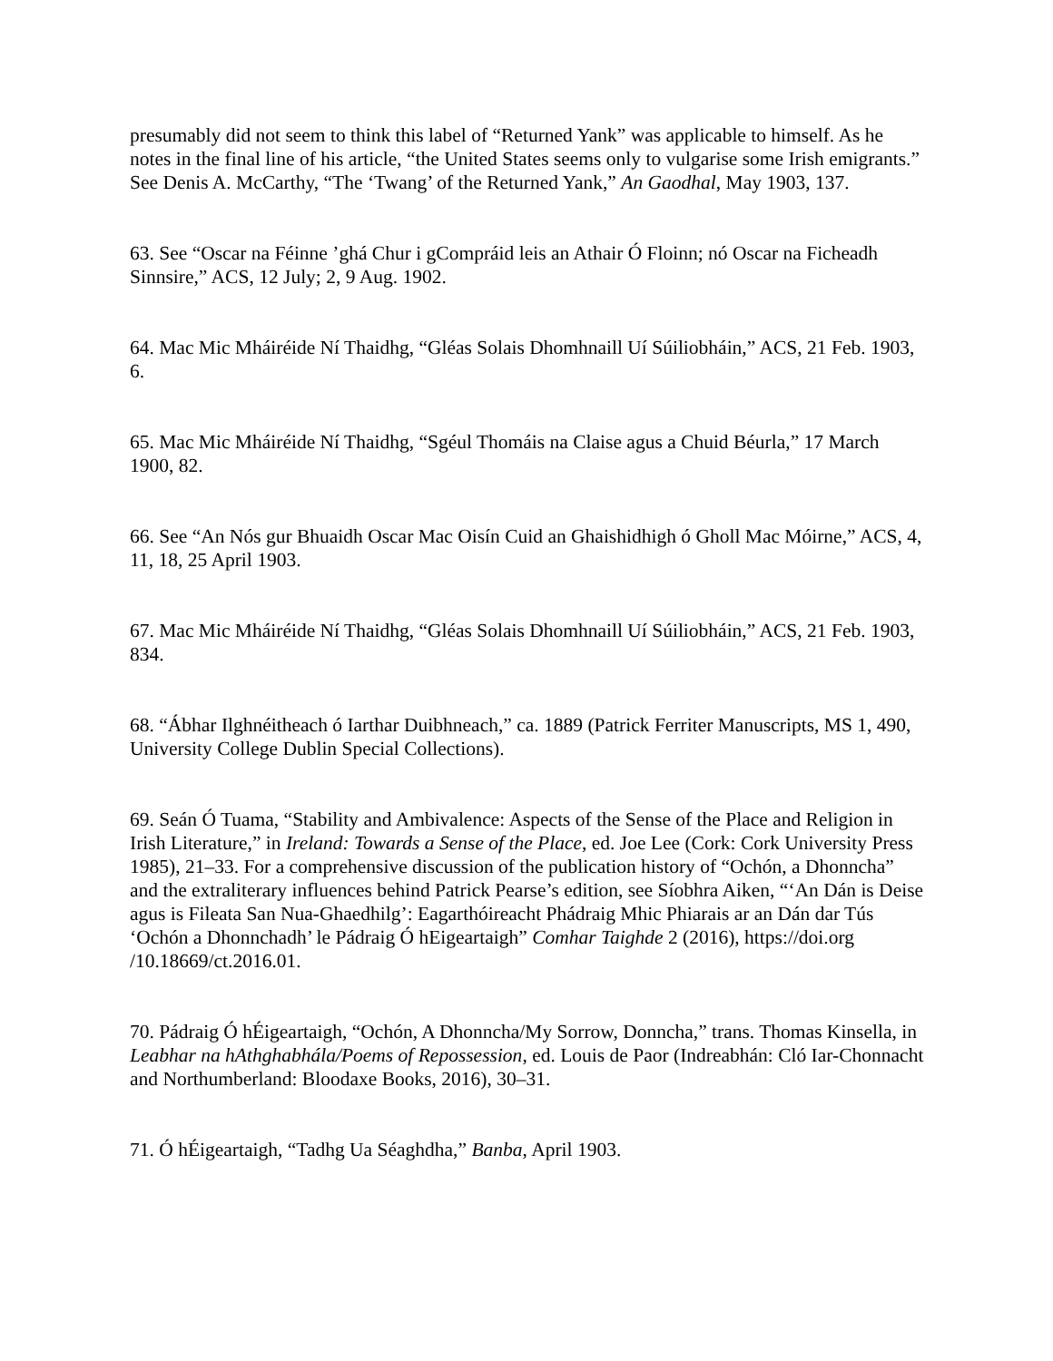presumably did not seem to think this label of “Returned Yank” was applicable to himself. As he notes in the final line of his article, “the United States seems only to vulgarise some Irish emigrants.” See Denis A. McCarthy, “The ‘Twang’ of the Returned Yank,” An Gaodhal, May 1903, 137.
63. See “Oscar na Féinne ’ghá Chur i gCompráid leis an Athair Ó Floinn; nó Oscar na Ficheadh Sinnsire,” ACS, 12 July; 2, 9 Aug. 1902.
64. Mac Mic Mháiréide Ní Thaidhg, “Gléas Solais Dhomhnaill Uí Súiliobháin,” ACS, 21 Feb. 1903, 6.
65. Mac Mic Mháiréide Ní Thaidhg, “Sgéul Thomáis na Claise agus a Chuid Béurla,” 17 March 1900, 82.
66. See “An Nós gur Bhuaidh Oscar Mac Oisín Cuid an Ghaishidhigh ó Gholl Mac Móirne,” ACS, 4, 11, 18, 25 April 1903.
67. Mac Mic Mháiréide Ní Thaidhg, “Gléas Solais Dhomhnaill Uí Súiliobháin,” ACS, 21 Feb. 1903, 834.
68. “Ábhar Ilghnéitheach ó Iarthar Duibhneach,” ca. 1889 (Patrick Ferriter Manuscripts, MS 1, 490, University College Dublin Special Collections).
69. Seán Ó Tuama, “Stability and Ambivalence: Aspects of the Sense of the Place and Religion in Irish Literature,” in Ireland: Towards a Sense of the Place, ed. Joe Lee (Cork: Cork University Press 1985), 21–33. For a comprehensive discussion of the publication history of “Ochón, a Dhonncha” and the extraliterary influences behind Patrick Pearse’s edition, see Síobhra Aiken, “‘An Dán is Deise agus is Fileata San Nua-Ghaedhilg’: Eagarthóireacht Phádraig Mhic Phiarais ar an Dán dar Tús ‘Ochón a Dhonnchadh’ le Pádraig Ó hEigeartaigh” Comhar Taighde 2 (2016), https://doi.org /10.18669/ct.2016.01.
70. Pádraig Ó hÉigeartaigh, “Ochón, A Dhonncha/My Sorrow, Donncha,” trans. Thomas Kinsella, in Leabhar na hAthghabhála/Poems of Repossession, ed. Louis de Paor (Indreabhán: Cló Iar-Chonnacht and Northumberland: Bloodaxe Books, 2016), 30–31.
71. Ó hÉigeartaigh, “Tadhg Ua Séaghdha,” Banba, April 1903.